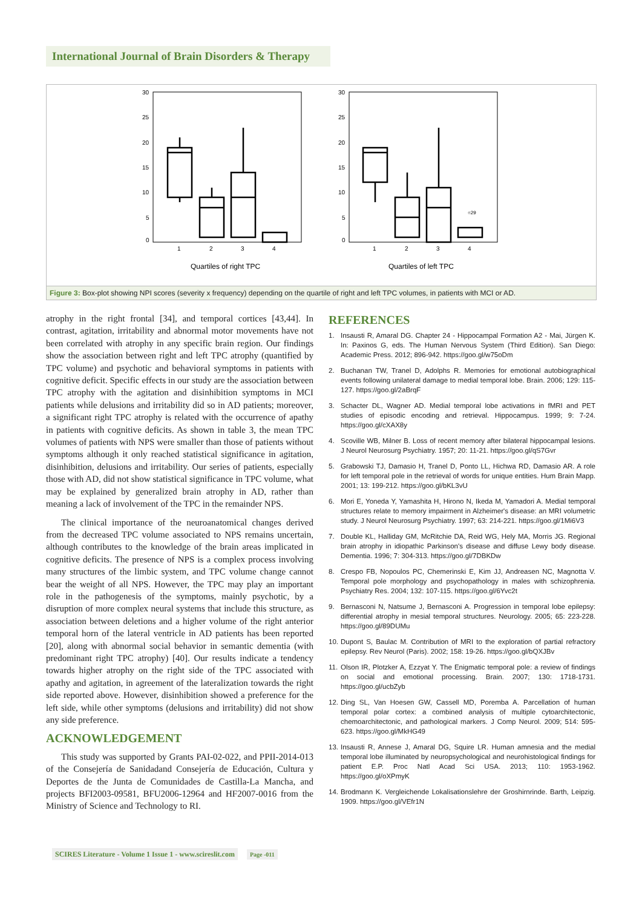International Journal of Brain Disorders & Therapy
30
25
20
15
10
5
0
1
2
3
4
Quartiles of right TPC
30
25
20
15
10
5
0
○29
1
2
3
4
Quartiles of left TPC
Figure 3: Box-plot showing NPI scores (severity x frequency) depending on the quartile of right and left TPC volumes, in patients with MCI or AD.
atrophy in the right frontal [34], and temporal cortices [43,44]. In contrast, agitation, irritability and abnormal motor movements have not been correlated with atrophy in any specific brain region. Our findings show the association between right and left TPC atrophy (quantified by TPC volume) and psychotic and behavioral symptoms in patients with cognitive deficit. Specific effects in our study are the association between TPC atrophy with the agitation and disinhibition symptoms in MCI patients while delusions and irritability did so in AD patients; moreover, a significant right TPC atrophy is related with the occurrence of apathy in patients with cognitive deficits. As shown in table 3, the mean TPC volumes of patients with NPS were smaller than those of patients without symptoms although it only reached statistical significance in agitation, disinhibition, delusions and irritability. Our series of patients, especially those with AD, did not show statistical significance in TPC volume, what may be explained by generalized brain atrophy in AD, rather than meaning a lack of involvement of the TPC in the remainder NPS.
The clinical importance of the neuroanatomical changes derived from the decreased TPC volume associated to NPS remains uncertain, although contributes to the knowledge of the brain areas implicated in cognitive deficits. The presence of NPS is a complex process involving many structures of the limbic system, and TPC volume change cannot bear the weight of all NPS. However, the TPC may play an important role in the pathogenesis of the symptoms, mainly psychotic, by a disruption of more complex neural systems that include this structure, as association between deletions and a higher volume of the right anterior temporal horn of the lateral ventricle in AD patients has been reported [20], along with abnormal social behavior in semantic dementia (with predominant right TPC atrophy) [40]. Our results indicate a tendency towards higher atrophy on the right side of the TPC associated with apathy and agitation, in agreement of the lateralization towards the right side reported above. However, disinhibition showed a preference for the left side, while other symptoms (delusions and irritability) did not show any side preference.
ACKNOWLEDGEMENT
This study was supported by Grants PAI-02-022, and PPII-2014-013 of the Consejería de Sanidadand Consejería de Educación, Cultura y Deportes de the Junta de Comunidades de Castilla-La Mancha, and projects BFI2003-09581, BFU2006-12964 and HF2007-0016 from the Ministry of Science and Technology to RI.
REFERENCES
1. Insausti R, Amaral DG. Chapter 24 - Hippocampal Formation A2 - Mai, Jürgen K. In: Paxinos G, eds. The Human Nervous System (Third Edition). San Diego: Academic Press. 2012; 896-942. https://goo.gl/w75oDm
2. Buchanan TW, Tranel D, Adolphs R. Memories for emotional autobiographical events following unilateral damage to medial temporal lobe. Brain. 2006; 129: 115-127. https://goo.gl/2aBrqF
3. Schacter DL, Wagner AD. Medial temporal lobe activations in fMRI and PET studies of episodic encoding and retrieval. Hippocampus. 1999; 9: 7-24. https://goo.gl/cXAX8y
4. Scoville WB, Milner B. Loss of recent memory after bilateral hippocampal lesions. J Neurol Neurosurg Psychiatry. 1957; 20: 11-21. https://goo.gl/qS7Gvr
5. Grabowski TJ, Damasio H, Tranel D, Ponto LL, Hichwa RD, Damasio AR. A role for left temporal pole in the retrieval of words for unique entities. Hum Brain Mapp. 2001; 13: 199-212. https://goo.gl/bKL3vU
6. Mori E, Yoneda Y, Yamashita H, Hirono N, Ikeda M, Yamadori A. Medial temporal structures relate to memory impairment in Alzheimer's disease: an MRI volumetric study. J Neurol Neurosurg Psychiatry. 1997; 63: 214-221. https://goo.gl/1Mi6V3
7. Double KL, Halliday GM, McRitchie DA, Reid WG, Hely MA, Morris JG. Regional brain atrophy in idiopathic Parkinson's disease and diffuse Lewy body disease. Dementia. 1996; 7: 304-313. https://goo.gl/7DBKDw
8. Crespo FB, Nopoulos PC, Chemerinski E, Kim JJ, Andreasen NC, Magnotta V. Temporal pole morphology and psychopathology in males with schizophrenia. Psychiatry Res. 2004; 132: 107-115. https://goo.gl/6Yvc2t
9. Bernasconi N, Natsume J, Bernasconi A. Progression in temporal lobe epilepsy: differential atrophy in mesial temporal structures. Neurology. 2005; 65: 223-228. https://goo.gl/89DUMu
10.
Dupont S, Baulac M. Contribution of MRI to the exploration of partial refractory epilepsy. Rev Neurol (Paris). 2002; 158: 19-26. https://goo.gl/bQXJBv
11.
Olson IR, Plotzker A, Ezzyat Y. The Enigmatic temporal pole: a review of findings on social and emotional processing. Brain. 2007; 130: 1718-1731. https://goo.gl/ucbZyb
12.
Ding SL, Van Hoesen GW, Cassell MD, Poremba A. Parcellation of human temporal polar cortex: a combined analysis of multiple cytoarchitectonic, chemoarchitectonic, and pathological markers. J Comp Neurol. 2009; 514: 595-623. https://goo.gl/MkHG49
13.
Insausti R, Annese J, Amaral DG, Squire LR. Human amnesia and the medial temporal lobe illuminated by neuropsychological and neurohistological findings for patient E.P. Proc Natl Acad Sci USA. 2013; 110: 1953-1962. https://goo.gl/oXPmyK
14.
Brodmann K. Vergleichende Lokalisationslehre der Groshirnrinde. Barth, Leipzig. 1909. https://goo.gl/VEfr1N
SCIRES Literature - Volume 1 Issue 1 - www.scireslit.com Page -011